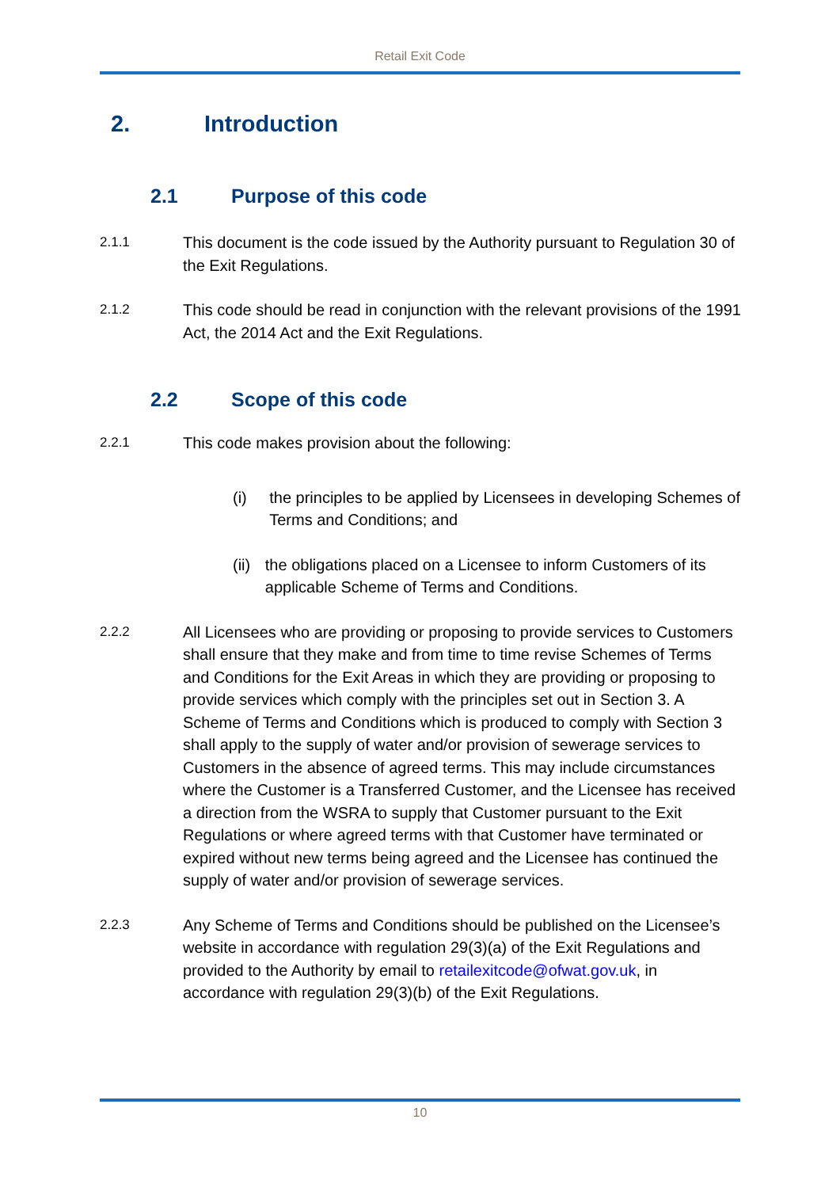Retail Exit Code
2. Introduction
2.1 Purpose of this code
2.1.1
This document is the code issued by the Authority pursuant to Regulation 30 of the Exit Regulations.
2.1.2
This code should be read in conjunction with the relevant provisions of the 1991 Act, the 2014 Act and the Exit Regulations.
2.2 Scope of this code
2.2.1
This code makes provision about the following:
(i) the principles to be applied by Licensees in developing Schemes of Terms and Conditions; and
(ii) the obligations placed on a Licensee to inform Customers of its applicable Scheme of Terms and Conditions.
2.2.2
All Licensees who are providing or proposing to provide services to Customers shall ensure that they make and from time to time revise Schemes of Terms and Conditions for the Exit Areas in which they are providing or proposing to provide services which comply with the principles set out in Section 3. A Scheme of Terms and Conditions which is produced to comply with Section 3 shall apply to the supply of water and/or provision of sewerage services to Customers in the absence of agreed terms. This may include circumstances where the Customer is a Transferred Customer, and the Licensee has received a direction from the WSRA to supply that Customer pursuant to the Exit Regulations or where agreed terms with that Customer have terminated or expired without new terms being agreed and the Licensee has continued the supply of water and/or provision of sewerage services.
2.2.3
Any Scheme of Terms and Conditions should be published on the Licensee’s website in accordance with regulation 29(3)(a) of the Exit Regulations and provided to the Authority by email to retailexitcode@ofwat.gov.uk, in accordance with regulation 29(3)(b) of the Exit Regulations.
10